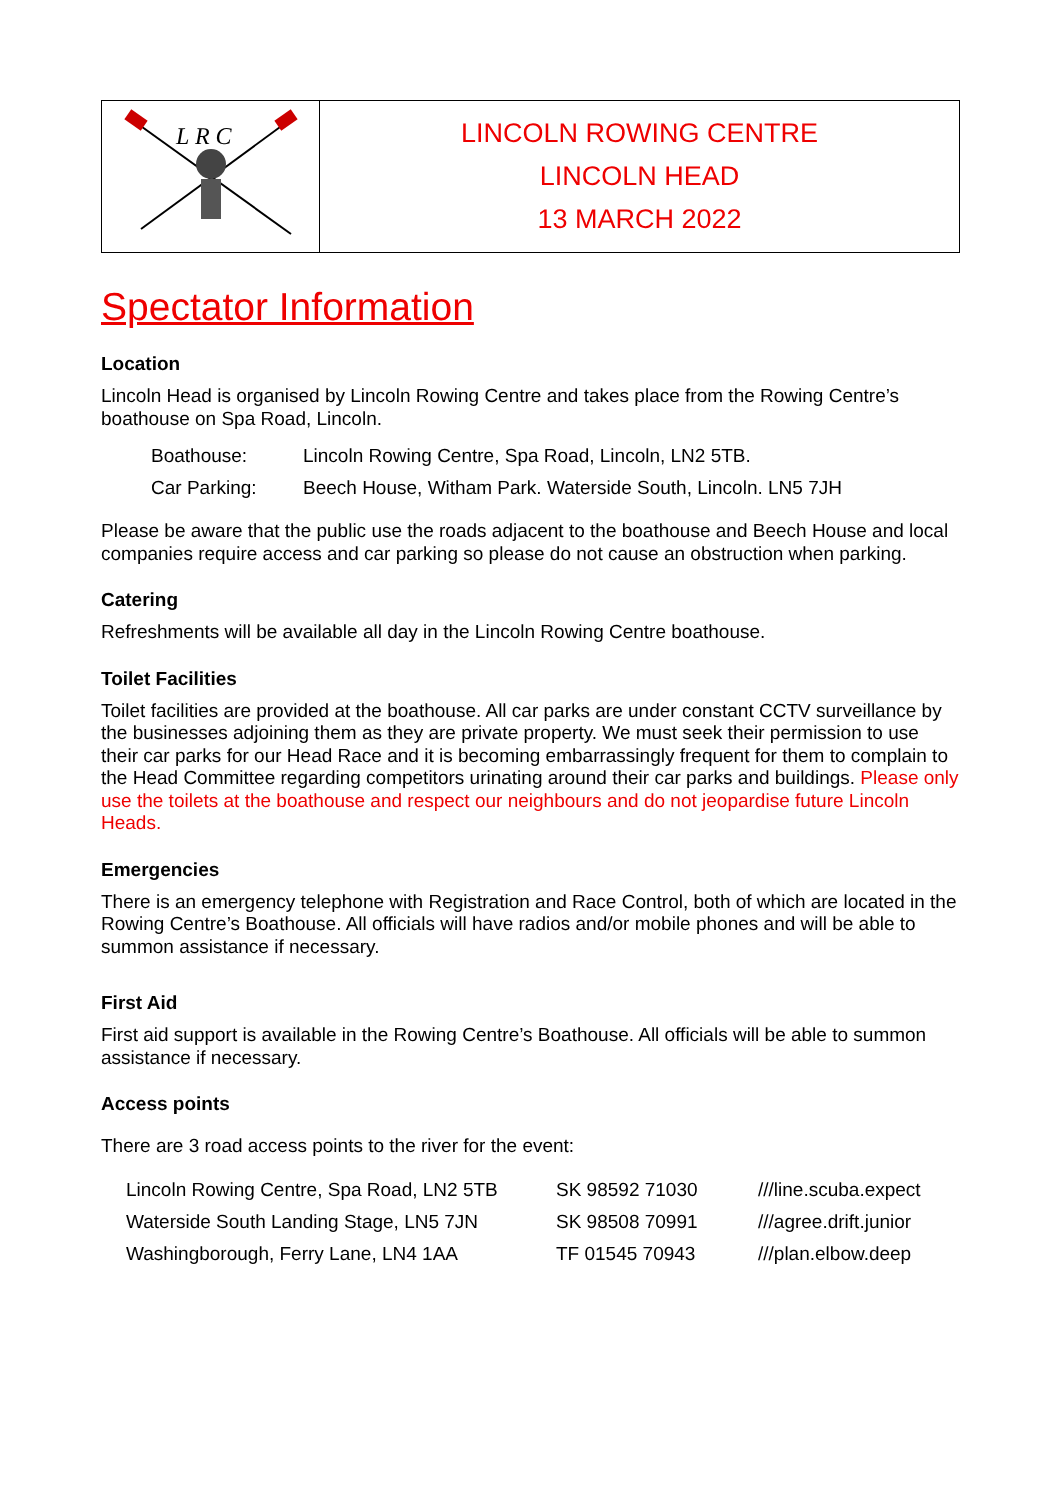| L R C | LINCOLN ROWING CENTRE LINCOLN HEAD 13 MARCH 2022 |
Spectator Information
Location
Lincoln Head is organised by Lincoln Rowing Centre and takes place from the Rowing Centre’s boathouse on Spa Road, Lincoln.
| Boathouse: | Lincoln Rowing Centre, Spa Road, Lincoln, LN2 5TB. |
| Car Parking: | Beech House, Witham Park. Waterside South, Lincoln. LN5 7JH |
Please be aware that the public use the roads adjacent to the boathouse and Beech House and local companies require access and car parking so please do not cause an obstruction when parking.
Catering
Refreshments will be available all day in the Lincoln Rowing Centre boathouse.
Toilet Facilities
Toilet facilities are provided at the boathouse. All car parks are under constant CCTV surveillance by the businesses adjoining them as they are private property. We must seek their permission to use their car parks for our Head Race and it is becoming embarrassingly frequent for them to complain to the Head Committee regarding competitors urinating around their car parks and buildings. Please only use the toilets at the boathouse and respect our neighbours and do not jeopardise future Lincoln Heads.
Emergencies
There is an emergency telephone with Registration and Race Control, both of which are located in the Rowing Centre’s Boathouse. All officials will have radios and/or mobile phones and will be able to summon assistance if necessary.
First Aid
First aid support is available in the Rowing Centre’s Boathouse. All officials will be able to summon assistance if necessary.
Access points
There are 3 road access points to the river for the event:
| Lincoln Rowing Centre, Spa Road, LN2 5TB | SK 98592 71030 | ///line.scuba.expect |
| Waterside South Landing Stage, LN5 7JN | SK 98508 70991 | ///agree.drift.junior |
| Washingborough, Ferry Lane, LN4 1AA | TF 01545 70943 | ///plan.elbow.deep |